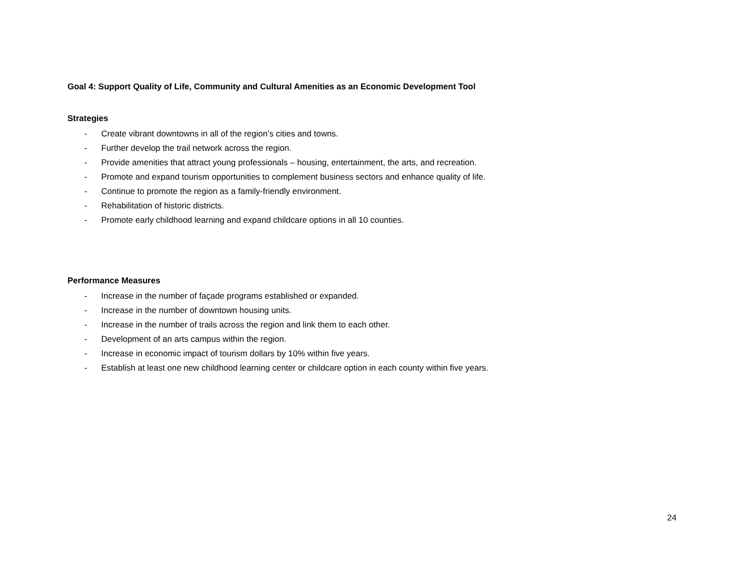Goal 4: Support Quality of Life, Community and Cultural Amenities as an Economic Development Tool
Strategies
- Create vibrant downtowns in all of the region’s cities and towns.
- Further develop the trail network across the region.
- Provide amenities that attract young professionals – housing, entertainment, the arts, and recreation.
- Promote and expand tourism opportunities to complement business sectors and enhance quality of life.
- Continue to promote the region as a family-friendly environment.
- Rehabilitation of historic districts.
- Promote early childhood learning and expand childcare options in all 10 counties.
Performance Measures
- Increase in the number of façade programs established or expanded.
- Increase in the number of downtown housing units.
- Increase in the number of trails across the region and link them to each other.
- Development of an arts campus within the region.
- Increase in economic impact of tourism dollars by 10% within five years.
- Establish at least one new childhood learning center or childcare option in each county within five years.
24